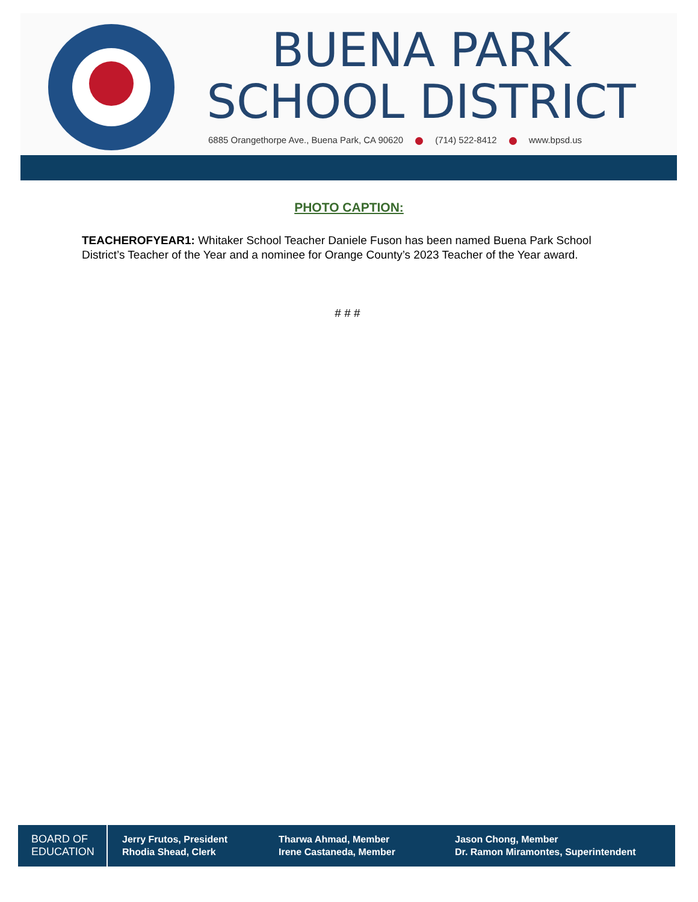BUENA PARK
SCHOOL DISTRICT
6885 Orangethorpe Ave., Buena Park, CA 90620 (714) 522-8412 www.bpsd.us
PHOTO CAPTION:
TEACHEROFYEAR1: Whitaker School Teacher Daniele Fuson has been named Buena Park School District’s Teacher of the Year and a nominee for Orange County’s 2023 Teacher of the Year award.
# # #
BOARD OF
EDUCATION
Jerry Frutos, President
Rhodia Shead, Clerk
Tharwa Ahmad, Member
Irene Castaneda, Member
Jason Chong, Member
Dr. Ramon Miramontes, Superintendent